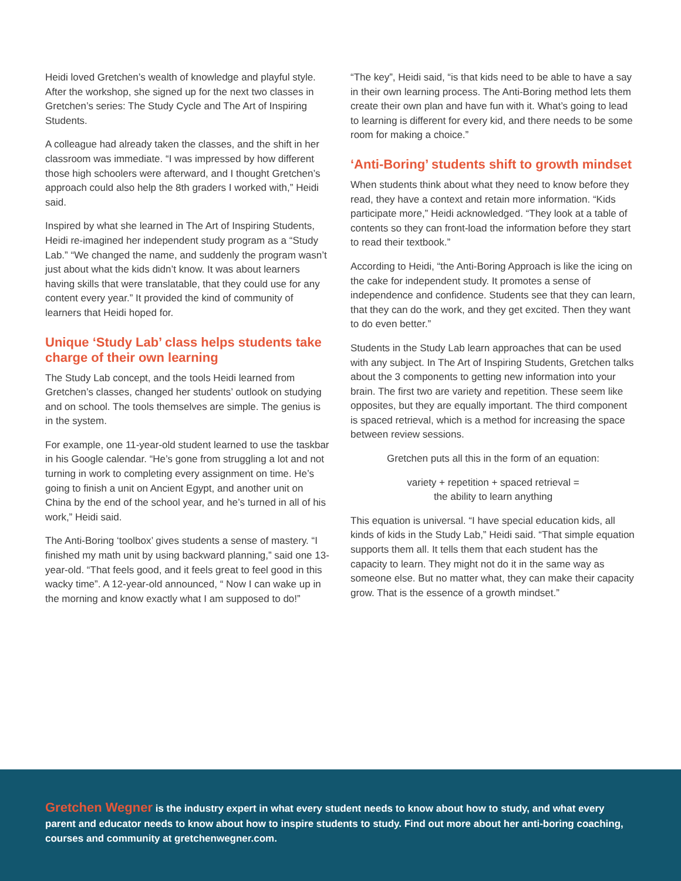Heidi loved Gretchen’s wealth of knowledge and playful style. After the workshop, she signed up for the next two classes in Gretchen’s series: The Study Cycle and The Art of Inspiring Students.
A colleague had already taken the classes, and the shift in her classroom was immediate. “I was impressed by how different those high schoolers were afterward, and I thought Gretchen’s approach could also help the 8th graders I worked with,” Heidi said.
Inspired by what she learned in The Art of Inspiring Students, Heidi re-imagined her independent study program as a “Study Lab.” “We changed the name, and suddenly the program wasn’t just about what the kids didn’t know. It was about learners having skills that were translatable, that they could use for any content every year.” It provided the kind of community of learners that Heidi hoped for.
Unique ‘Study Lab’ class helps students take charge of their own learning
The Study Lab concept, and the tools Heidi learned from Gretchen’s classes, changed her students’ outlook on studying and on school. The tools themselves are simple. The genius is in the system.
For example, one 11-year-old student learned to use the taskbar in his Google calendar. “He’s gone from struggling a lot and not turning in work to completing every assignment on time. He’s going to finish a unit on Ancient Egypt, and another unit on China by the end of the school year, and he’s turned in all of his work,” Heidi said.
The Anti-Boring ‘toolbox’ gives students a sense of mastery. “I finished my math unit by using backward planning,” said one 13-year-old. “That feels good, and it feels great to feel good in this wacky time”. A 12-year-old announced, “ Now I can wake up in the morning and know exactly what I am supposed to do!”
“The key”, Heidi said, “is that kids need to be able to have a say in their own learning process. The Anti-Boring method lets them create their own plan and have fun with it. What’s going to lead to learning is different for every kid, and there needs to be some room for making a choice.”
‘Anti-Boring’ students shift to growth mindset
When students think about what they need to know before they read, they have a context and retain more information. “Kids participate more,” Heidi acknowledged. “They look at a table of contents so they can front-load the information before they start to read their textbook.”
According to Heidi, “the Anti-Boring Approach is like the icing on the cake for independent study. It promotes a sense of independence and confidence. Students see that they can learn, that they can do the work, and they get excited. Then they want to do even better.”
Students in the Study Lab learn approaches that can be used with any subject. In The Art of Inspiring Students, Gretchen talks about the 3 components to getting new information into your brain. The first two are variety and repetition. These seem like opposites, but they are equally important. The third component is spaced retrieval, which is a method for increasing the space between review sessions.
Gretchen puts all this in the form of an equation:
variety + repetition + spaced retrieval =
the ability to learn anything
This equation is universal. “I have special education kids, all kinds of kids in the Study Lab,” Heidi said. “That simple equation supports them all. It tells them that each student has the capacity to learn. They might not do it in the same way as someone else. But no matter what, they can make their capacity grow. That is the essence of a growth mindset.”
Gretchen Wegner is the industry expert in what every student needs to know about how to study, and what every parent and educator needs to know about how to inspire students to study. Find out more about her anti-boring coaching, courses and community at gretchenwegner.com.